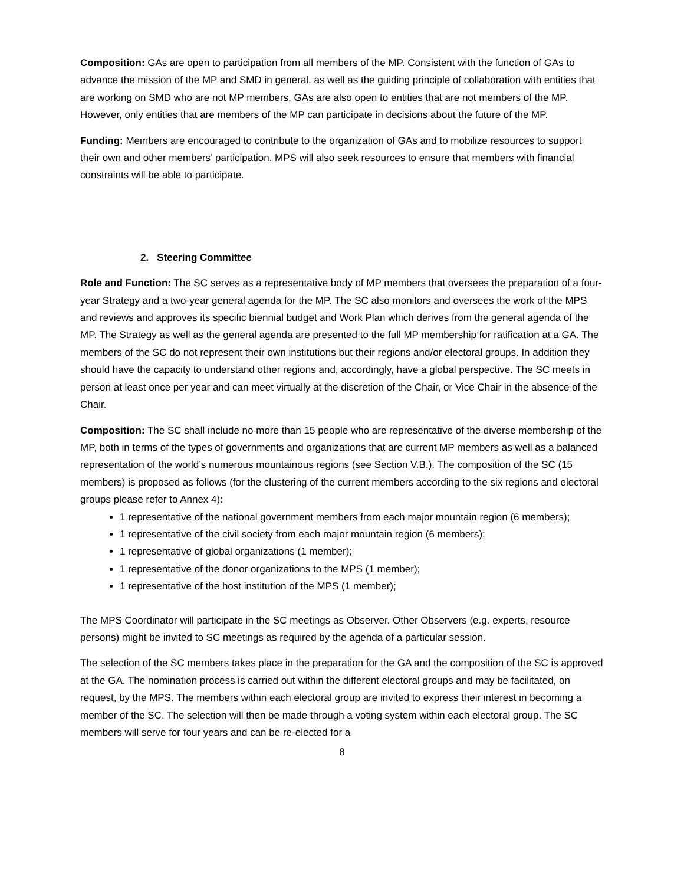Composition: GAs are open to participation from all members of the MP. Consistent with the function of GAs to advance the mission of the MP and SMD in general, as well as the guiding principle of collaboration with entities that are working on SMD who are not MP members, GAs are also open to entities that are not members of the MP. However, only entities that are members of the MP can participate in decisions about the future of the MP.
Funding: Members are encouraged to contribute to the organization of GAs and to mobilize resources to support their own and other members’ participation. MPS will also seek resources to ensure that members with financial constraints will be able to participate.
2. Steering Committee
Role and Function: The SC serves as a representative body of MP members that oversees the preparation of a four-year Strategy and a two-year general agenda for the MP. The SC also monitors and oversees the work of the MPS and reviews and approves its specific biennial budget and Work Plan which derives from the general agenda of the MP. The Strategy as well as the general agenda are presented to the full MP membership for ratification at a GA. The members of the SC do not represent their own institutions but their regions and/or electoral groups. In addition they should have the capacity to understand other regions and, accordingly, have a global perspective. The SC meets in person at least once per year and can meet virtually at the discretion of the Chair, or Vice Chair in the absence of the Chair.
Composition: The SC shall include no more than 15 people who are representative of the diverse membership of the MP, both in terms of the types of governments and organizations that are current MP members as well as a balanced representation of the world’s numerous mountainous regions (see Section V.B.). The composition of the SC (15 members) is proposed as follows (for the clustering of the current members according to the six regions and electoral groups please refer to Annex 4):
1 representative of the national government members from each major mountain region (6 members);
1 representative of the civil society from each major mountain region (6 members);
1 representative of global organizations (1 member);
1 representative of the donor organizations to the MPS (1 member);
1 representative of the host institution of the MPS (1 member);
The MPS Coordinator will participate in the SC meetings as Observer. Other Observers (e.g. experts, resource persons) might be invited to SC meetings as required by the agenda of a particular session.
The selection of the SC members takes place in the preparation for the GA and the composition of the SC is approved at the GA. The nomination process is carried out within the different electoral groups and may be facilitated, on request, by the MPS. The members within each electoral group are invited to express their interest in becoming a member of the SC. The selection will then be made through a voting system within each electoral group. The SC members will serve for four years and can be re-elected for a
8